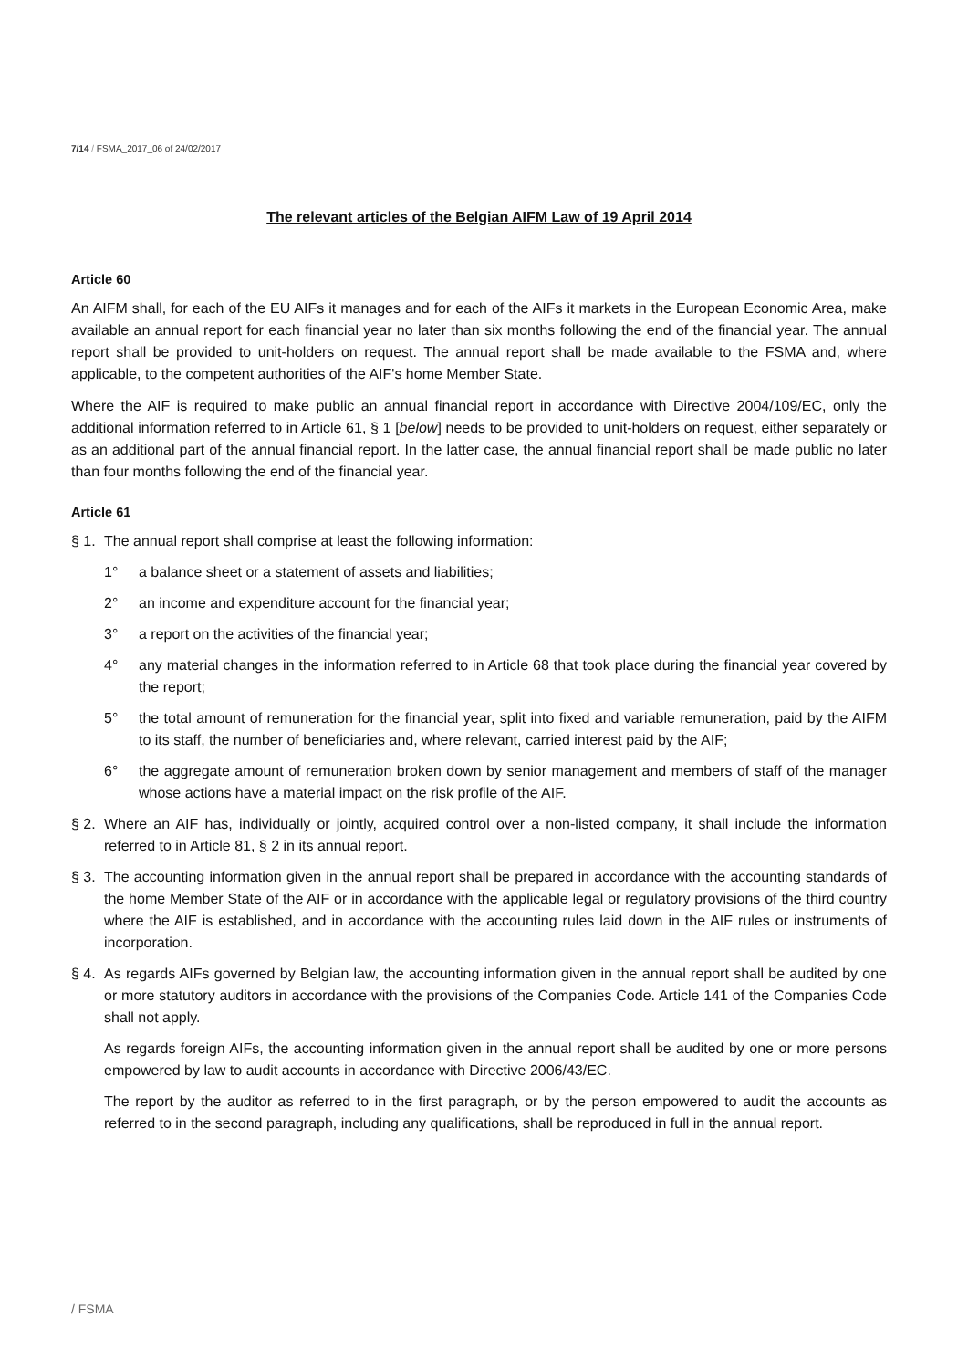7/14 / FSMA_2017_06 of 24/02/2017
The relevant articles of the Belgian AIFM Law of 19 April 2014
Article 60
An AIFM shall, for each of the EU AIFs it manages and for each of the AIFs it markets in the European Economic Area, make available an annual report for each financial year no later than six months following the end of the financial year. The annual report shall be provided to unit-holders on request. The annual report shall be made available to the FSMA and, where applicable, to the competent authorities of the AIF's home Member State.
Where the AIF is required to make public an annual financial report in accordance with Directive 2004/109/EC, only the additional information referred to in Article 61, § 1 [below] needs to be provided to unit-holders on request, either separately or as an additional part of the annual financial report. In the latter case, the annual financial report shall be made public no later than four months following the end of the financial year.
Article 61
§ 1. The annual report shall comprise at least the following information:
1° a balance sheet or a statement of assets and liabilities;
2° an income and expenditure account for the financial year;
3° a report on the activities of the financial year;
4° any material changes in the information referred to in Article 68 that took place during the financial year covered by the report;
5° the total amount of remuneration for the financial year, split into fixed and variable remuneration, paid by the AIFM to its staff, the number of beneficiaries and, where relevant, carried interest paid by the AIF;
6° the aggregate amount of remuneration broken down by senior management and members of staff of the manager whose actions have a material impact on the risk profile of the AIF.
§ 2. Where an AIF has, individually or jointly, acquired control over a non-listed company, it shall include the information referred to in Article 81, § 2 in its annual report.
§ 3. The accounting information given in the annual report shall be prepared in accordance with the accounting standards of the home Member State of the AIF or in accordance with the applicable legal or regulatory provisions of the third country where the AIF is established, and in accordance with the accounting rules laid down in the AIF rules or instruments of incorporation.
§ 4. As regards AIFs governed by Belgian law, the accounting information given in the annual report shall be audited by one or more statutory auditors in accordance with the provisions of the Companies Code. Article 141 of the Companies Code shall not apply.
As regards foreign AIFs, the accounting information given in the annual report shall be audited by one or more persons empowered by law to audit accounts in accordance with Directive 2006/43/EC.
The report by the auditor as referred to in the first paragraph, or by the person empowered to audit the accounts as referred to in the second paragraph, including any qualifications, shall be reproduced in full in the annual report.
/ FSMA